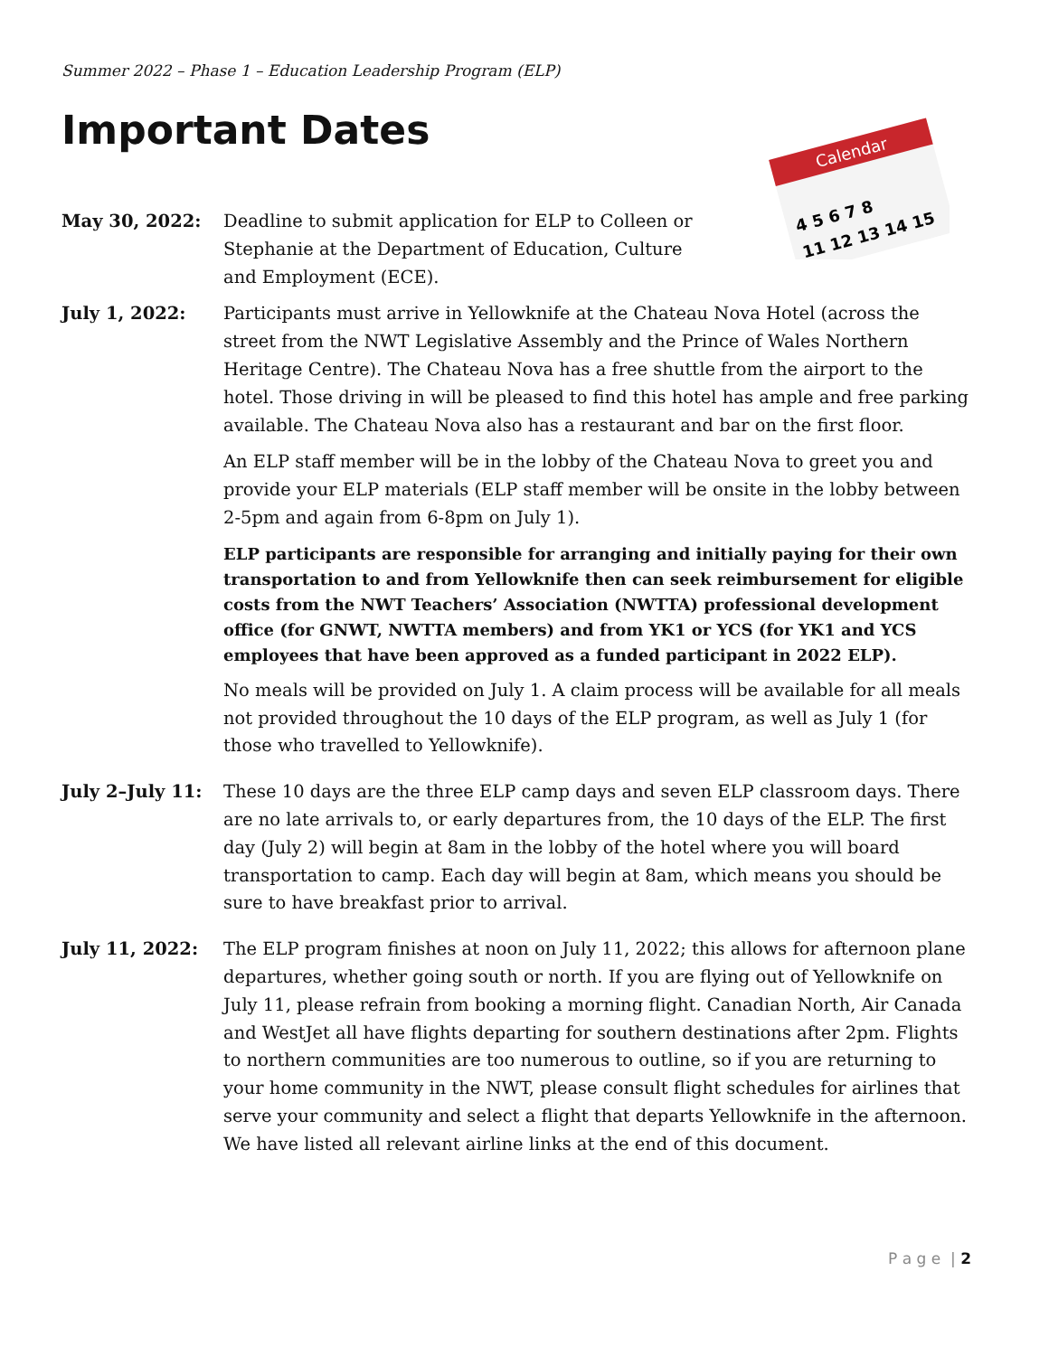Summer 2022 – Phase 1 – Education Leadership Program (ELP)
Important Dates
Calendar
4 5 6 7 8
11 12 13 14 15
May 30, 2022: Deadline to submit application for ELP to Colleen or Stephanie at the Department of Education, Culture and Employment (ECE).
July 1, 2022: Participants must arrive in Yellowknife at the Chateau Nova Hotel (across the street from the NWT Legislative Assembly and the Prince of Wales Northern Heritage Centre). The Chateau Nova has a free shuttle from the airport to the hotel. Those driving in will be pleased to find this hotel has ample and free parking available. The Chateau Nova also has a restaurant and bar on the first floor.
An ELP staff member will be in the lobby of the Chateau Nova to greet you and provide your ELP materials (ELP staff member will be onsite in the lobby between 2-5pm and again from 6-8pm on July 1).
ELP participants are responsible for arranging and initially paying for their own transportation to and from Yellowknife then can seek reimbursement for eligible costs from the NWT Teachers’ Association (NWTTA) professional development office (for GNWT, NWTTA members) and from YK1 or YCS (for YK1 and YCS employees that have been approved as a funded participant in 2022 ELP).
No meals will be provided on July 1. A claim process will be available for all meals not provided throughout the 10 days of the ELP program, as well as July 1 (for those who travelled to Yellowknife).
July 2–July 11: These 10 days are the three ELP camp days and seven ELP classroom days. There are no late arrivals to, or early departures from, the 10 days of the ELP. The first day (July 2) will begin at 8am in the lobby of the hotel where you will board transportation to camp. Each day will begin at 8am, which means you should be sure to have breakfast prior to arrival.
July 11, 2022: The ELP program finishes at noon on July 11, 2022; this allows for afternoon plane departures, whether going south or north. If you are flying out of Yellowknife on July 11, please refrain from booking a morning flight. Canadian North, Air Canada and WestJet all have flights departing for southern destinations after 2pm. Flights to northern communities are too numerous to outline, so if you are returning to your home community in the NWT, please consult flight schedules for airlines that serve your community and select a flight that departs Yellowknife in the afternoon. We have listed all relevant airline links at the end of this document.
P a g e | 2